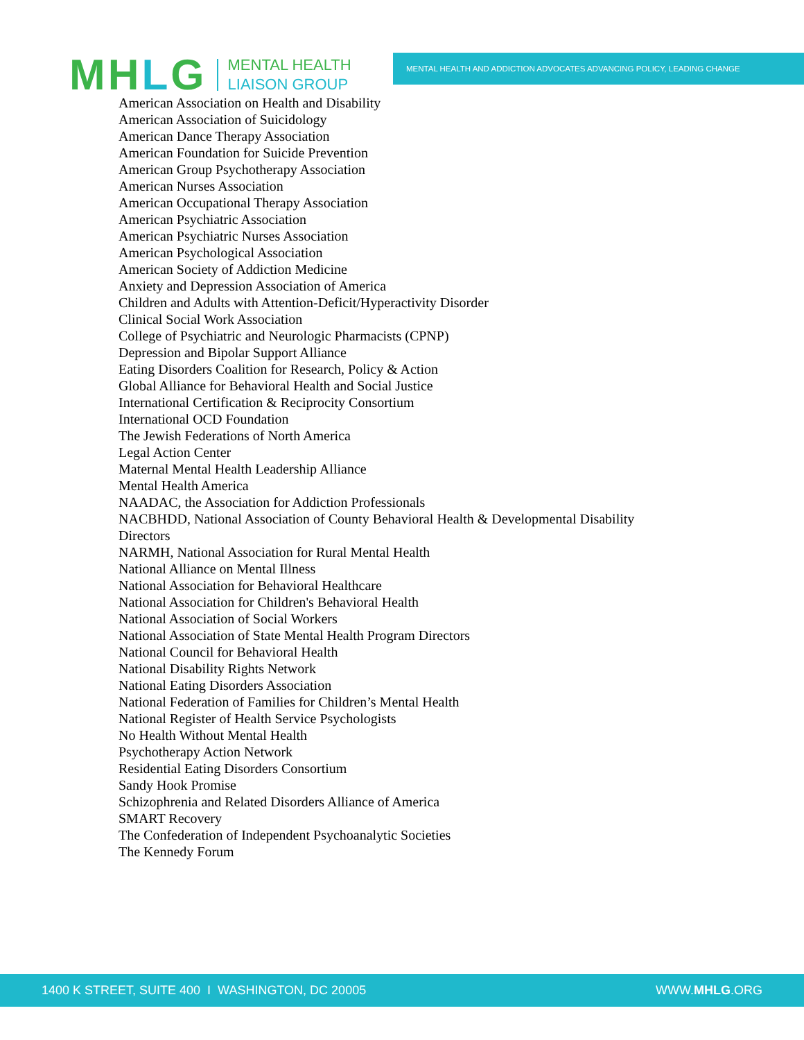MHLG
MENTAL HEALTH
LIAISON GROUP
MENTAL HEALTH AND ADDICTION ADVOCATES ADVANCING POLICY, LEADING CHANGE
American Association on Health and Disability
American Association of Suicidology
American Dance Therapy Association
American Foundation for Suicide Prevention
American Group Psychotherapy Association
American Nurses Association
American Occupational Therapy Association
American Psychiatric Association
American Psychiatric Nurses Association
American Psychological Association
American Society of Addiction Medicine
Anxiety and Depression Association of America
Children and Adults with Attention-Deficit/Hyperactivity Disorder
Clinical Social Work Association
College of Psychiatric and Neurologic Pharmacists (CPNP)
Depression and Bipolar Support Alliance
Eating Disorders Coalition for Research, Policy & Action
Global Alliance for Behavioral Health and Social Justice
International Certification & Reciprocity Consortium
International OCD Foundation
The Jewish Federations of North America
Legal Action Center
Maternal Mental Health Leadership Alliance
Mental Health America
NAADAC, the Association for Addiction Professionals
NACBHDD, National Association of County Behavioral Health & Developmental Disability
Directors
NARMH, National Association for Rural Mental Health
National Alliance on Mental Illness
National Association for Behavioral Healthcare
National Association for Children's Behavioral Health
National Association of Social Workers
National Association of State Mental Health Program Directors
National Council for Behavioral Health
National Disability Rights Network
National Eating Disorders Association
National Federation of Families for Children’s Mental Health
National Register of Health Service Psychologists
No Health Without Mental Health
Psychotherapy Action Network
Residential Eating Disorders Consortium
Sandy Hook Promise
Schizophrenia and Related Disorders Alliance of America
SMART Recovery
The Confederation of Independent Psychoanalytic Societies
The Kennedy Forum
1400 K STREET, SUITE 400 I WASHINGTON, DC 20005
WWW.MHLG.ORG